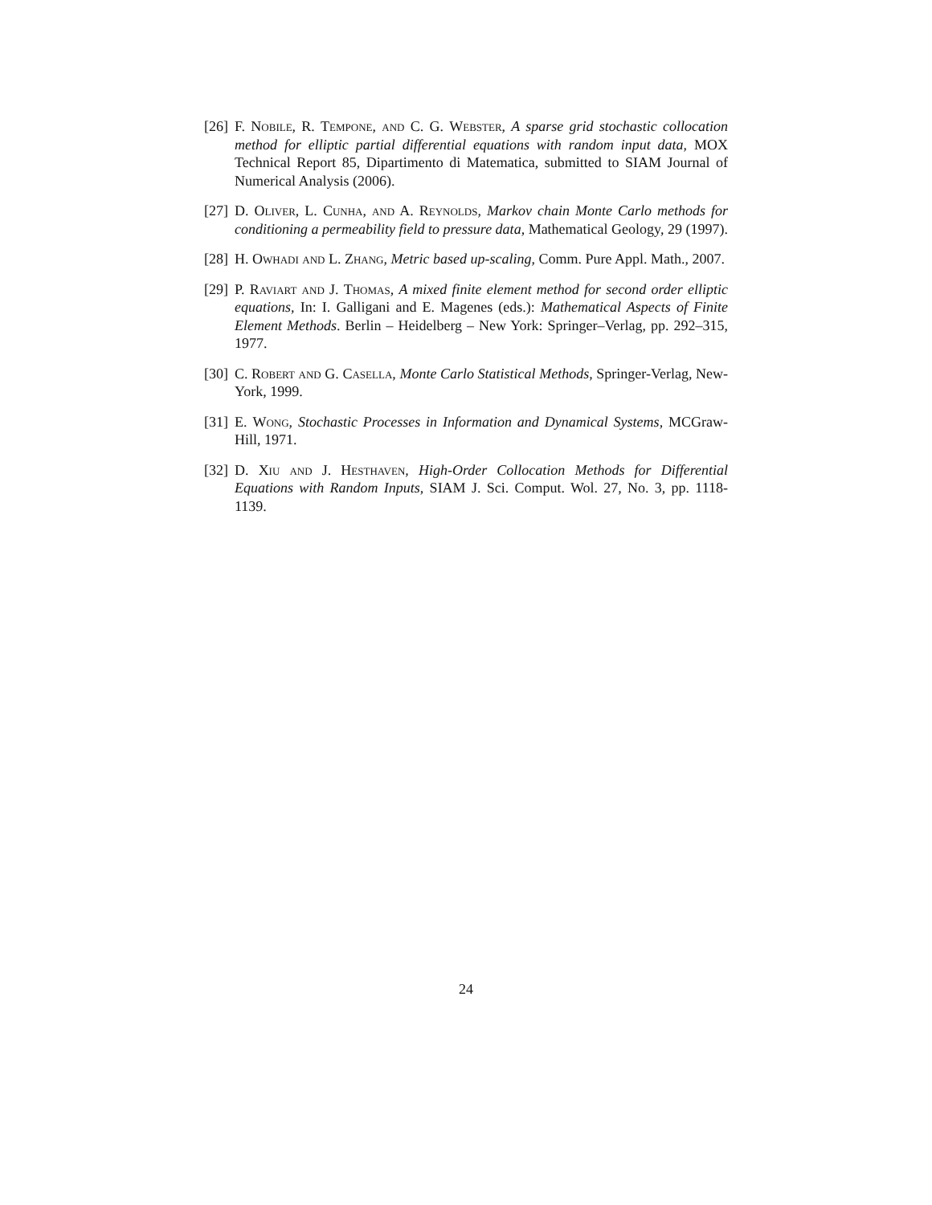[26] F. Nobile, R. Tempone, and C. G. Webster, A sparse grid stochastic collocation method for elliptic partial differential equations with random input data, MOX Technical Report 85, Dipartimento di Matematica, submitted to SIAM Journal of Numerical Analysis (2006).
[27] D. Oliver, L. Cunha, and A. Reynolds, Markov chain Monte Carlo methods for conditioning a permeability field to pressure data, Mathematical Geology, 29 (1997).
[28] H. Owhadi and L. Zhang, Metric based up-scaling, Comm. Pure Appl. Math., 2007.
[29] P. Raviart and J. Thomas, A mixed finite element method for second order elliptic equations, In: I. Galligani and E. Magenes (eds.): Mathematical Aspects of Finite Element Methods. Berlin – Heidelberg – New York: Springer–Verlag, pp. 292–315, 1977.
[30] C. Robert and G. Casella, Monte Carlo Statistical Methods, Springer-Verlag, New-York, 1999.
[31] E. Wong, Stochastic Processes in Information and Dynamical Systems, MCGraw-Hill, 1971.
[32] D. Xiu and J. Hesthaven, High-Order Collocation Methods for Differential Equations with Random Inputs, SIAM J. Sci. Comput. Wol. 27, No. 3, pp. 1118-1139.
24